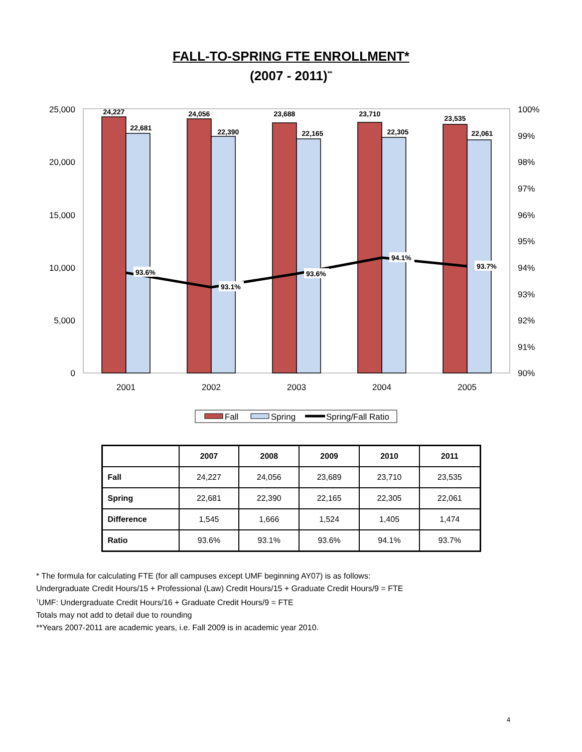FALL-TO-SPRING FTE ENROLLMENT*
(2007 - 2011)<sup>**</sup>
25,000
20,000
15,000
10,000
5,000
0
100%
99%
98%
97%
96%
95%
94%
93%
92%
91%
90%
24,227
22,681
24,056
22,390
23,688
22,165
23,710
22,305
23,535
22,061
93.6%
93.1%
93.6%
94.1%
93.7%
2001
2002
2003
2004
2005
Fall
Spring
Spring/Fall Ratio
| | 2007 | 2008 | 2009 | 2010 | 2011 |
| --- | --- | --- | --- | --- | --- |
| Fall | 24,227 | 24,056 | 23,689 | 23,710 | 23,535 |
| Spring | 22,681 | 22,390 | 22,165 | 22,305 | 22,061 |
| Difference | 1,545 | 1,666 | 1,524 | 1,405 | 1,474 |
| Ratio | 93.6% | 93.1% | 93.6% | 94.1% | 93.7% |
* The formula for calculating FTE (for all campuses except UMF beginning AY07) is as follows:
Undergraduate Credit Hours/15 + Professional (Law) Credit Hours/15 + Graduate Credit Hours/9 = FTE
<sup>T</sup>UMF: Undergraduate Credit Hours/16 + Graduate Credit Hours/9 = FTE
Totals may not add to detail due to rounding
**Years 2007-2011 are academic years, i.e. Fall 2009 is in academic year 2010.
4